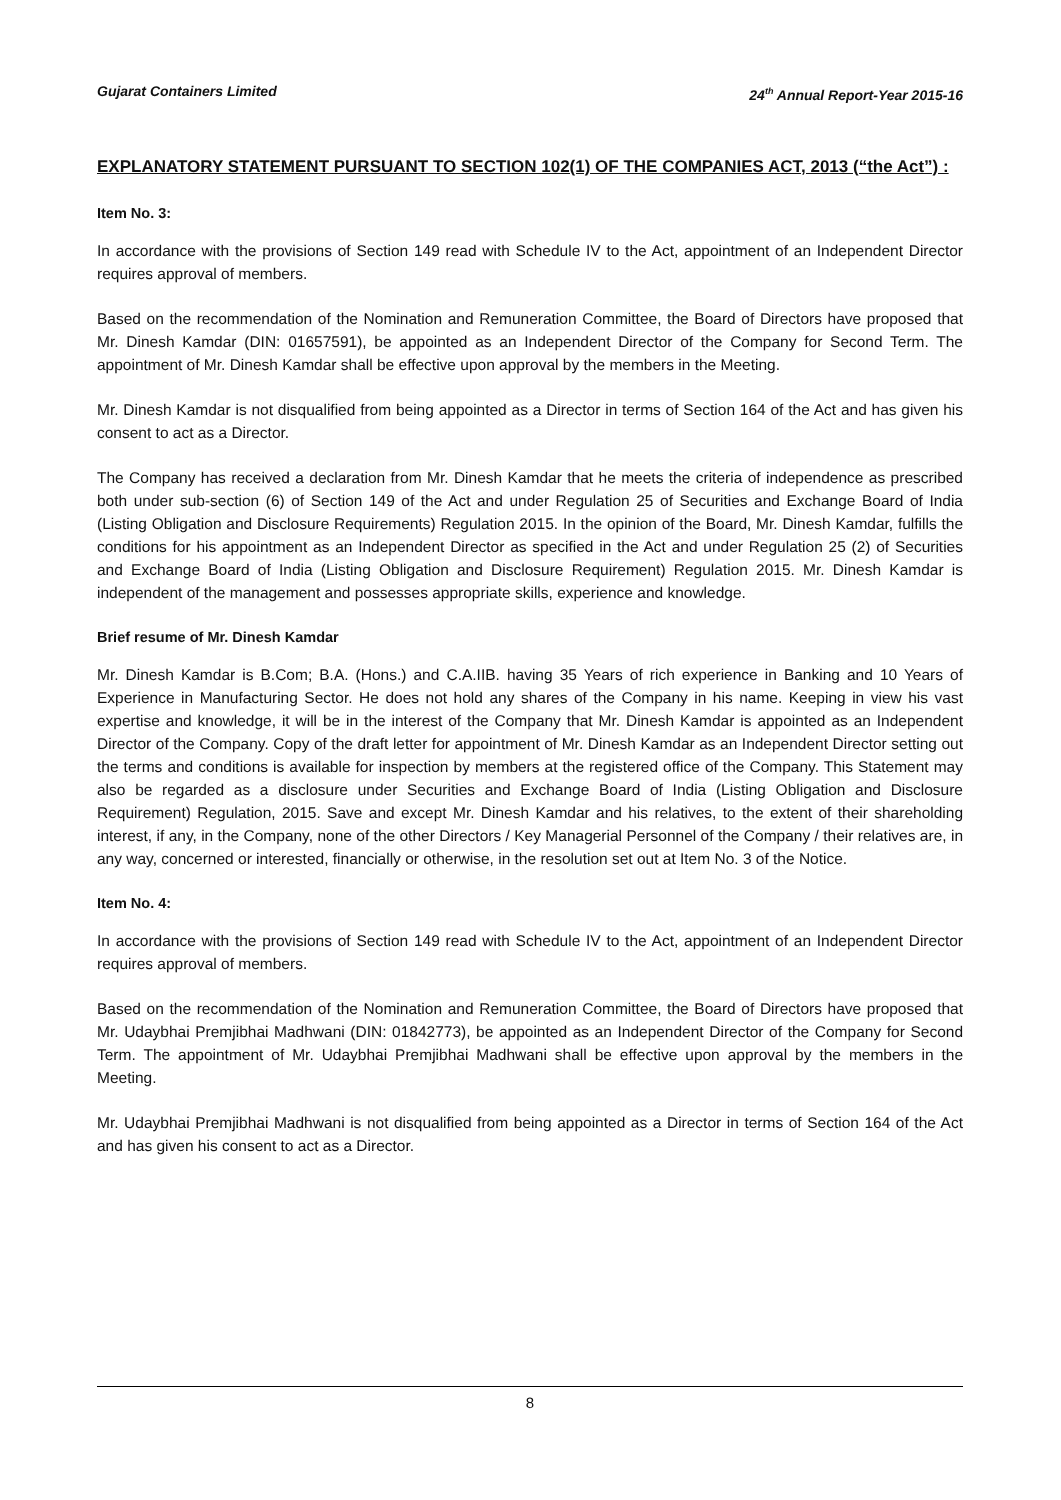Gujarat Containers Limited 24<sup>th</sup> Annual Report-Year 2015-16
EXPLANATORY STATEMENT PURSUANT TO SECTION 102(1) OF THE COMPANIES ACT, 2013 (“the Act”) :
Item No. 3:
In accordance with the provisions of Section 149 read with Schedule IV to the Act, appointment of an Independent Director requires approval of members.
Based on the recommendation of the Nomination and Remuneration Committee, the Board of Directors have proposed that Mr. Dinesh Kamdar (DIN: 01657591), be appointed as an Independent Director of the Company for Second Term. The appointment of Mr. Dinesh Kamdar shall be effective upon approval by the members in the Meeting.
Mr. Dinesh Kamdar is not disqualified from being appointed as a Director in terms of Section 164 of the Act and has given his consent to act as a Director.
The Company has received a declaration from Mr. Dinesh Kamdar that he meets the criteria of independence as prescribed both under sub-section (6) of Section 149 of the Act and under Regulation 25 of Securities and Exchange Board of India (Listing Obligation and Disclosure Requirements) Regulation 2015. In the opinion of the Board, Mr. Dinesh Kamdar, fulfills the conditions for his appointment as an Independent Director as specified in the Act and under Regulation 25 (2) of Securities and Exchange Board of India (Listing Obligation and Disclosure Requirement) Regulation 2015. Mr. Dinesh Kamdar is independent of the management and possesses appropriate skills, experience and knowledge.
Brief resume of Mr. Dinesh Kamdar
Mr. Dinesh Kamdar is B.Com; B.A. (Hons.) and C.A.IIB. having 35 Years of rich experience in Banking and 10 Years of Experience in Manufacturing Sector. He does not hold any shares of the Company in his name. Keeping in view his vast expertise and knowledge, it will be in the interest of the Company that Mr. Dinesh Kamdar is appointed as an Independent Director of the Company. Copy of the draft letter for appointment of Mr. Dinesh Kamdar as an Independent Director setting out the terms and conditions is available for inspection by members at the registered office of the Company. This Statement may also be regarded as a disclosure under Securities and Exchange Board of India (Listing Obligation and Disclosure Requirement) Regulation, 2015. Save and except Mr. Dinesh Kamdar and his relatives, to the extent of their shareholding interest, if any, in the Company, none of the other Directors / Key Managerial Personnel of the Company / their relatives are, in any way, concerned or interested, financially or otherwise, in the resolution set out at Item No. 3 of the Notice.
Item No. 4:
In accordance with the provisions of Section 149 read with Schedule IV to the Act, appointment of an Independent Director requires approval of members.
Based on the recommendation of the Nomination and Remuneration Committee, the Board of Directors have proposed that Mr. Udaybhai Premjibhai Madhwani (DIN: 01842773), be appointed as an Independent Director of the Company for Second Term. The appointment of Mr. Udaybhai Premjibhai Madhwani shall be effective upon approval by the members in the Meeting.
Mr. Udaybhai Premjibhai Madhwani is not disqualified from being appointed as a Director in terms of Section 164 of the Act and has given his consent to act as a Director.
8